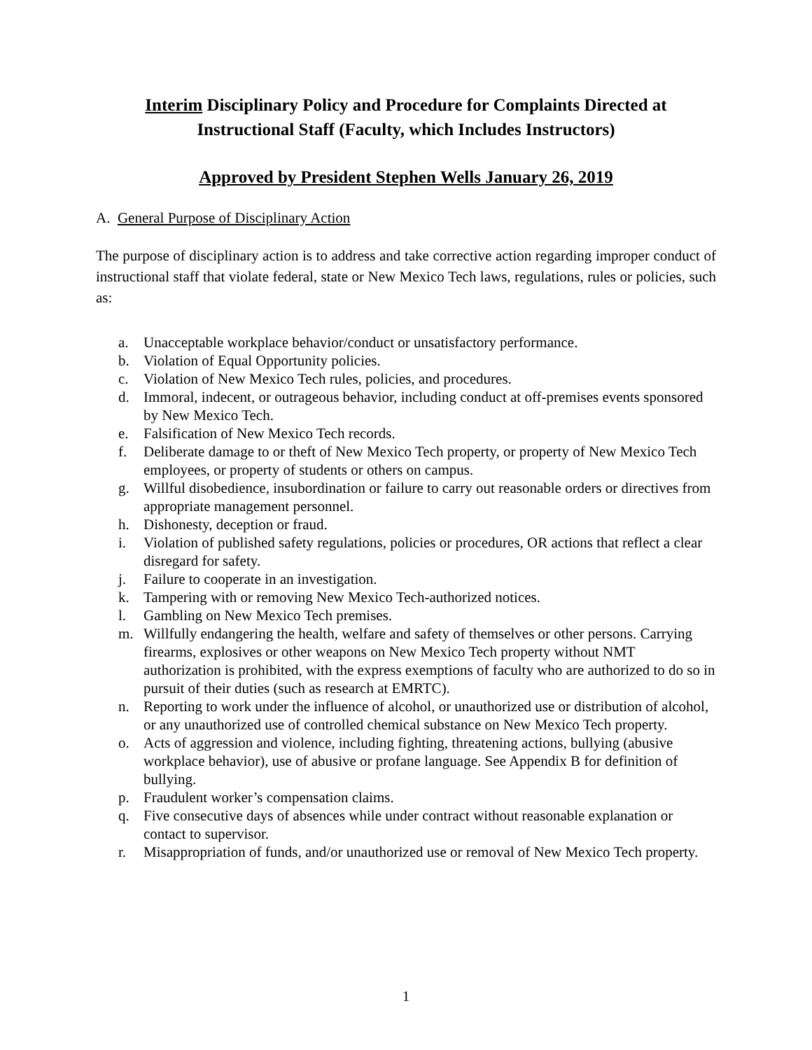Interim Disciplinary Policy and Procedure for Complaints Directed at
Instructional Staff (Faculty, which Includes Instructors)
Approved by President Stephen Wells January 26, 2019
A. General Purpose of Disciplinary Action
The purpose of disciplinary action is to address and take corrective action regarding improper conduct of instructional staff that violate federal, state or New Mexico Tech laws, regulations, rules or policies, such as:
a. Unacceptable workplace behavior/conduct or unsatisfactory performance.
b. Violation of Equal Opportunity policies.
c. Violation of New Mexico Tech rules, policies, and procedures.
d. Immoral, indecent, or outrageous behavior, including conduct at off-premises events sponsored by New Mexico Tech.
e. Falsification of New Mexico Tech records.
f. Deliberate damage to or theft of New Mexico Tech property, or property of New Mexico Tech employees, or property of students or others on campus.
g. Willful disobedience, insubordination or failure to carry out reasonable orders or directives from appropriate management personnel.
h. Dishonesty, deception or fraud.
i. Violation of published safety regulations, policies or procedures, OR actions that reflect a clear disregard for safety.
j. Failure to cooperate in an investigation.
k. Tampering with or removing New Mexico Tech-authorized notices.
l. Gambling on New Mexico Tech premises.
m. Willfully endangering the health, welfare and safety of themselves or other persons. Carrying firearms, explosives or other weapons on New Mexico Tech property without NMT authorization is prohibited, with the express exemptions of faculty who are authorized to do so in pursuit of their duties (such as research at EMRTC).
n. Reporting to work under the influence of alcohol, or unauthorized use or distribution of alcohol, or any unauthorized use of controlled chemical substance on New Mexico Tech property.
o. Acts of aggression and violence, including fighting, threatening actions, bullying (abusive workplace behavior), use of abusive or profane language. See Appendix B for definition of bullying.
p. Fraudulent worker’s compensation claims.
q. Five consecutive days of absences while under contract without reasonable explanation or contact to supervisor.
r. Misappropriation of funds, and/or unauthorized use or removal of New Mexico Tech property.
1